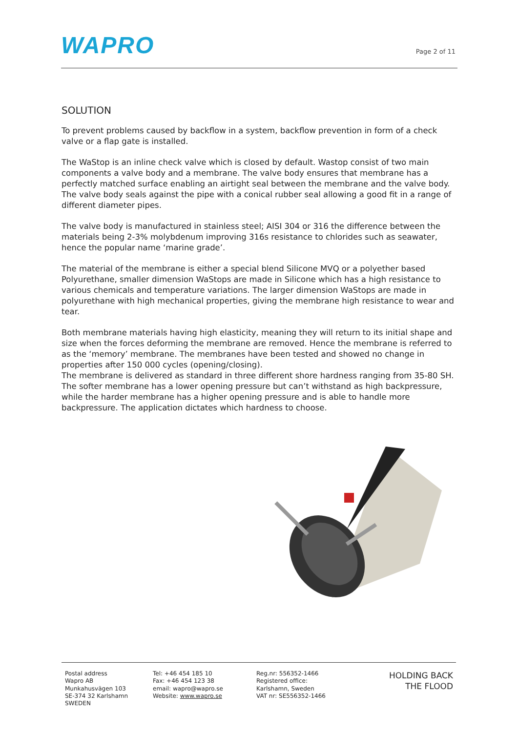WAPRO
Page 2 of 11
SOLUTION
To prevent problems caused by backflow in a system, backflow prevention in form of a check valve or a flap gate is installed.
The WaStop is an inline check valve which is closed by default. Wastop consist of two main components a valve body and a membrane. The valve body ensures that membrane has a perfectly matched surface enabling an airtight seal between the membrane and the valve body. The valve body seals against the pipe with a conical rubber seal allowing a good fit in a range of different diameter pipes.
The valve body is manufactured in stainless steel; AISI 304 or 316 the difference between the materials being 2-3% molybdenum improving 316s resistance to chlorides such as seawater, hence the popular name ‘marine grade’.
The material of the membrane is either a special blend Silicone MVQ or a polyether based Polyurethane, smaller dimension WaStops are made in Silicone which has a high resistance to various chemicals and temperature variations. The larger dimension WaStops are made in polyurethane with high mechanical properties, giving the membrane high resistance to wear and tear.
Both membrane materials having high elasticity, meaning they will return to its initial shape and size when the forces deforming the membrane are removed. Hence the membrane is referred to as the ‘memory’ membrane. The membranes have been tested and showed no change in properties after 150 000 cycles (opening/closing).
The membrane is delivered as standard in three different shore hardness ranging from 35-80 SH. The softer membrane has a lower opening pressure but can’t withstand as high backpressure, while the harder membrane has a higher opening pressure and is able to handle more backpressure. The application dictates which hardness to choose.
Postal address
Wapro AB
Munkahusvägen 103
SE-374 32 Karlshamn
SWEDEN
Tel: +46 454 185 10
Fax: +46 454 123 38
email: wapro@wapro.se
Website: www.wapro.se
Reg.nr: 556352-1466
Registered office:
Karlshamn, Sweden
VAT nr: SE556352-1466
HOLDING BACK
THE FLOOD